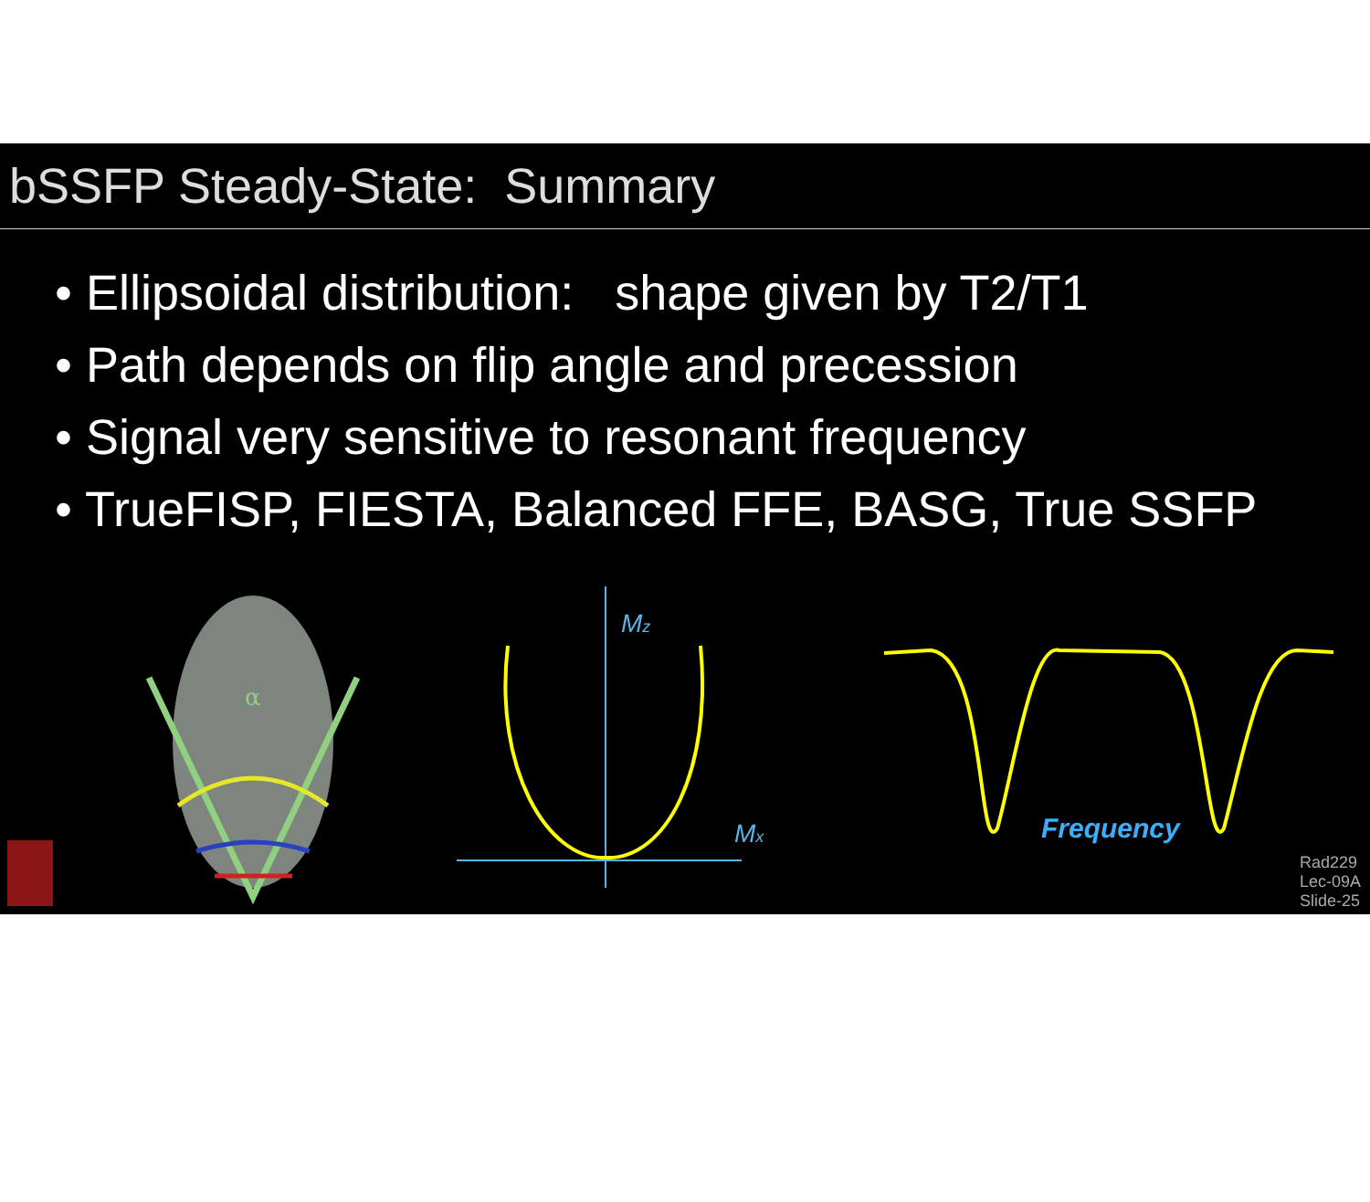bSSFP Steady-State: Summary
• Ellipsoidal distribution: shape given by T2/T1
• Path depends on flip angle and precession
• Signal very sensitive to resonant frequency
• TrueFISP, FIESTA, Balanced FFE, BASG, True SSFP
α
Mz
Mx
Frequency
Rad229
Lec-09A
Slide-25